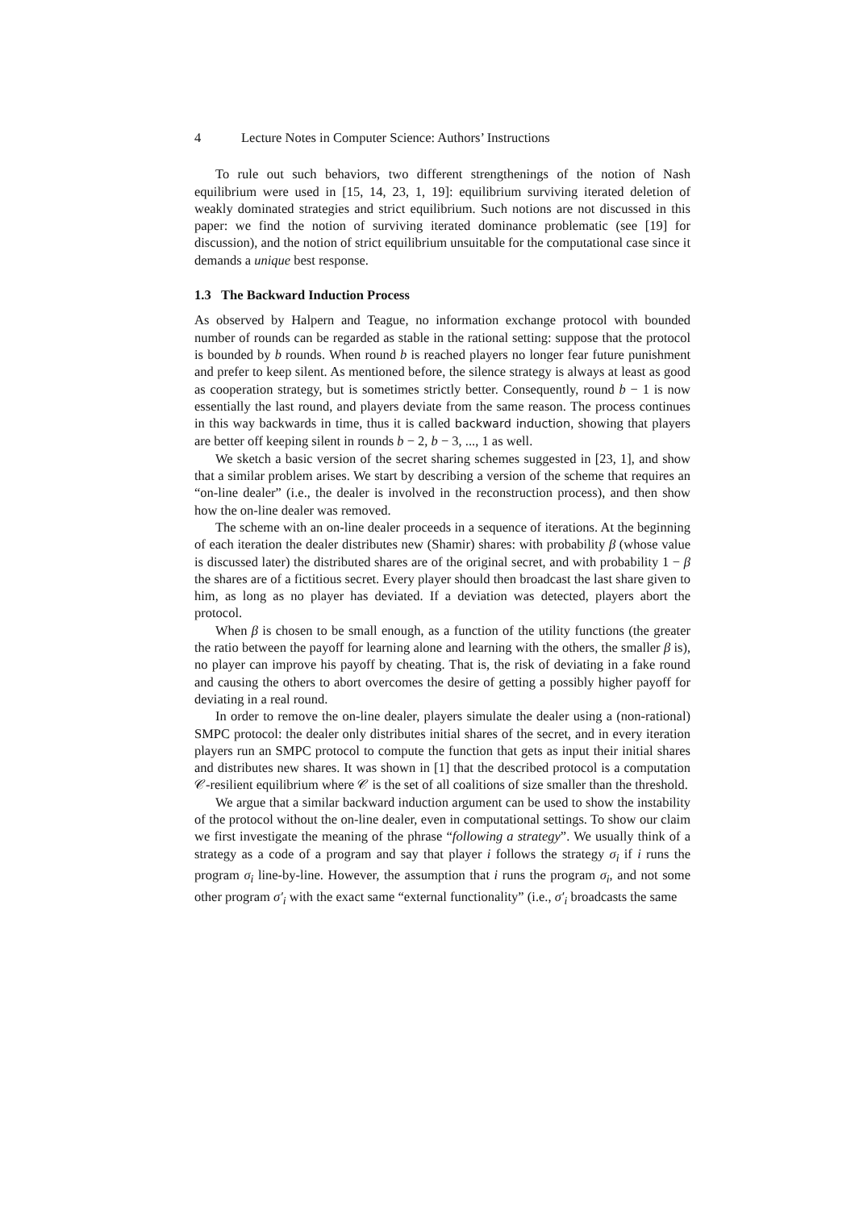4 Lecture Notes in Computer Science: Authors’ Instructions
To rule out such behaviors, two different strengthenings of the notion of Nash equilibrium were used in [15, 14, 23, 1, 19]: equilibrium surviving iterated deletion of weakly dominated strategies and strict equilibrium. Such notions are not discussed in this paper: we find the notion of surviving iterated dominance problematic (see [19] for discussion), and the notion of strict equilibrium unsuitable for the computational case since it demands a unique best response.
1.3 The Backward Induction Process
As observed by Halpern and Teague, no information exchange protocol with bounded number of rounds can be regarded as stable in the rational setting: suppose that the protocol is bounded by b rounds. When round b is reached players no longer fear future punishment and prefer to keep silent. As mentioned before, the silence strategy is always at least as good as cooperation strategy, but is sometimes strictly better. Consequently, round b − 1 is now essentially the last round, and players deviate from the same reason. The process continues in this way backwards in time, thus it is called backward induction, showing that players are better off keeping silent in rounds b − 2, b − 3, ..., 1 as well.
We sketch a basic version of the secret sharing schemes suggested in [23, 1], and show that a similar problem arises. We start by describing a version of the scheme that requires an “on-line dealer” (i.e., the dealer is involved in the reconstruction process), and then show how the on-line dealer was removed.
The scheme with an on-line dealer proceeds in a sequence of iterations. At the beginning of each iteration the dealer distributes new (Shamir) shares: with probability β (whose value is discussed later) the distributed shares are of the original secret, and with probability 1 − β the shares are of a fictitious secret. Every player should then broadcast the last share given to him, as long as no player has deviated. If a deviation was detected, players abort the protocol.
When β is chosen to be small enough, as a function of the utility functions (the greater the ratio between the payoff for learning alone and learning with the others, the smaller β is), no player can improve his payoff by cheating. That is, the risk of deviating in a fake round and causing the others to abort overcomes the desire of getting a possibly higher payoff for deviating in a real round.
In order to remove the on-line dealer, players simulate the dealer using a (non-rational) SMPC protocol: the dealer only distributes initial shares of the secret, and in every iteration players run an SMPC protocol to compute the function that gets as input their initial shares and distributes new shares. It was shown in [1] that the described protocol is a computation 𝒞-resilient equilibrium where 𝒞 is the set of all coalitions of size smaller than the threshold.
We argue that a similar backward induction argument can be used to show the instability of the protocol without the on-line dealer, even in computational settings. To show our claim we first investigate the meaning of the phrase “following a strategy”. We usually think of a strategy as a code of a program and say that player i follows the strategy σ<sub>i</sub> if i runs the program σ<sub>i</sub> line-by-line. However, the assumption that i runs the program σ<sub>i</sub>, and not some other program σ′<sub>i</sub> with the exact same “external functionality” (i.e., σ′<sub>i</sub> broadcasts the same